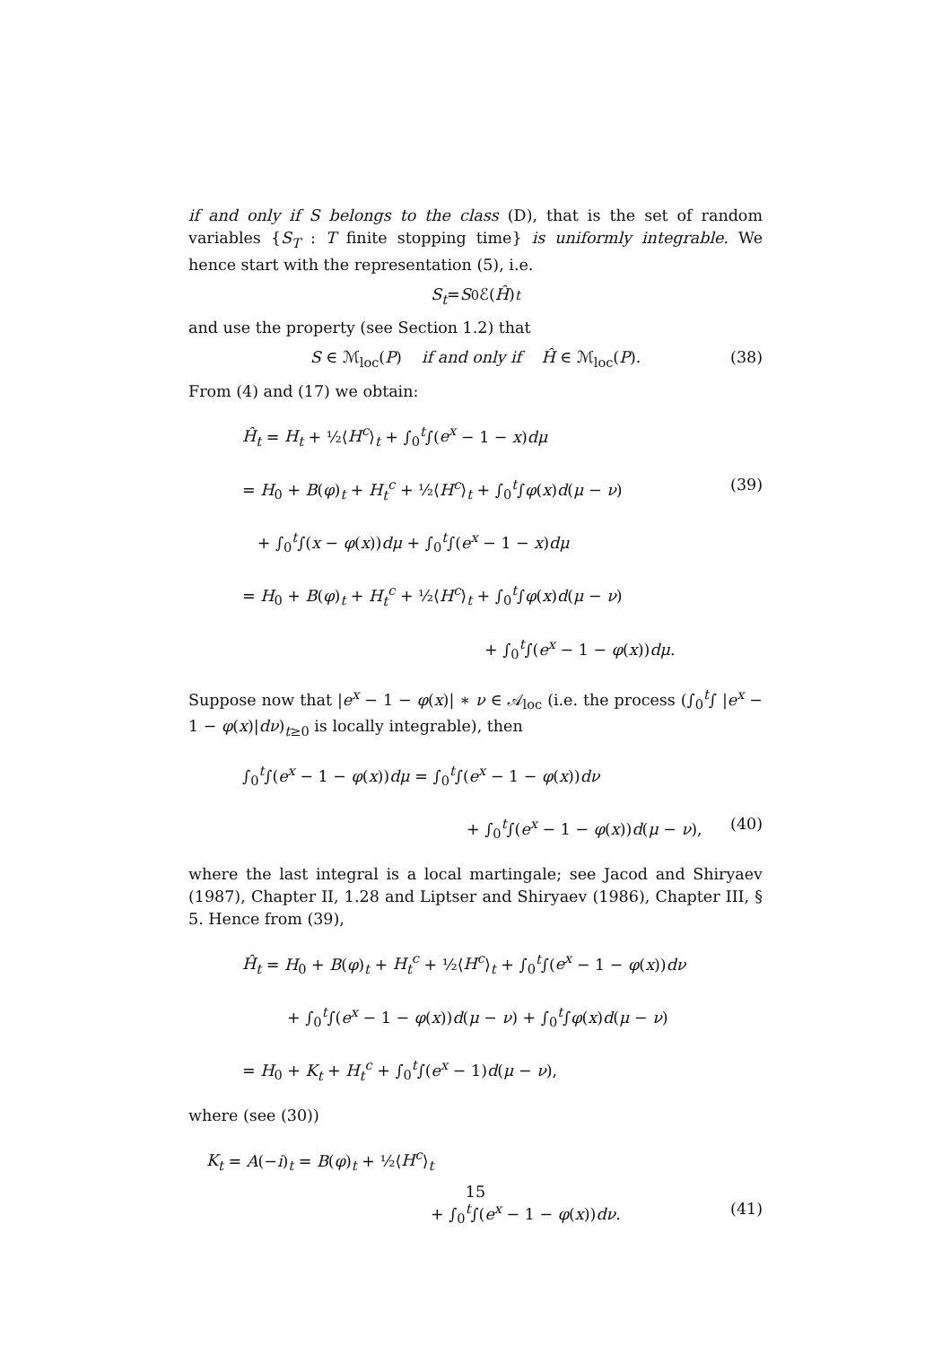if and only if S belongs to the class (D), that is the set of random variables {S<sub>T</sub> : T finite stopping time} is uniformly integrable. We hence start with the representation (5), i.e.
S<sub>t</sub> = S<sub>0</sub>ℰ(Ĥ)<sub>t</sub>
and use the property (see Section 1.2) that
S ∈ ℳ<sub>loc</sub>(P) if and only if Ĥ ∈ ℳ<sub>loc</sub>(P). (38)
From (4) and (17) we obtain:
Ĥ<sub>t</sub> = H<sub>t</sub> + ½⟨H<sup>c</sup>⟩<sub>t</sub> + ∫<sub>0</sub><sup>t</sup>∫(e<sup>x</sup> − 1 − x)dμ
= H<sub>0</sub> + B(φ)<sub>t</sub> + H<sub>t</sub><sup>c</sup> + ½⟨H<sup>c</sup>⟩<sub>t</sub> + ∫<sub>0</sub><sup>t</sup>∫φ(x)d(μ − ν) (39)
+ ∫<sub>0</sub><sup>t</sup>∫(x − φ(x))dμ + ∫<sub>0</sub><sup>t</sup>∫(e<sup>x</sup> − 1 − x)dμ
= H<sub>0</sub> + B(φ)<sub>t</sub> + H<sub>t</sub><sup>c</sup> + ½⟨H<sup>c</sup>⟩<sub>t</sub> + ∫<sub>0</sub><sup>t</sup>∫φ(x)d(μ − ν)
+ ∫<sub>0</sub><sup>t</sup>∫(e<sup>x</sup> − 1 − φ(x))dμ.
Suppose now that |e<sup>x</sup> − 1 − φ(x)| ∗ ν ∈ 𝒜<sub>loc</sub> (i.e. the process (∫<sub>0</sub><sup>t</sup>∫ |e<sup>x</sup> − 1 − φ(x)|dν)<sub>t≥0</sub> is locally integrable), then
∫<sub>0</sub><sup>t</sup>∫(e<sup>x</sup> − 1 − φ(x))dμ = ∫<sub>0</sub><sup>t</sup>∫(e<sup>x</sup> − 1 − φ(x))dν
+ ∫<sub>0</sub><sup>t</sup>∫(e<sup>x</sup> − 1 − φ(x))d(μ − ν), (40)
where the last integral is a local martingale; see Jacod and Shiryaev (1987), Chapter II, 1.28 and Liptser and Shiryaev (1986), Chapter III, § 5. Hence from (39),
Ĥ<sub>t</sub> = H<sub>0</sub> + B(φ)<sub>t</sub> + H<sub>t</sub><sup>c</sup> + ½⟨H<sup>c</sup>⟩<sub>t</sub> + ∫<sub>0</sub><sup>t</sup>∫(e<sup>x</sup> − 1 − φ(x))dν
+ ∫<sub>0</sub><sup>t</sup>∫(e<sup>x</sup> − 1 − φ(x))d(μ − ν) + ∫<sub>0</sub><sup>t</sup>∫φ(x)d(μ − ν)
= H<sub>0</sub> + K<sub>t</sub> + H<sub>t</sub><sup>c</sup> + ∫<sub>0</sub><sup>t</sup>∫(e<sup>x</sup> − 1)d(μ − ν),
where (see (30))
K<sub>t</sub> = A(−i)<sub>t</sub> = B(φ)<sub>t</sub> + ½⟨H<sup>c</sup>⟩<sub>t</sub>
+ ∫<sub>0</sub><sup>t</sup>∫(e<sup>x</sup> − 1 − φ(x))dν. (41)
15